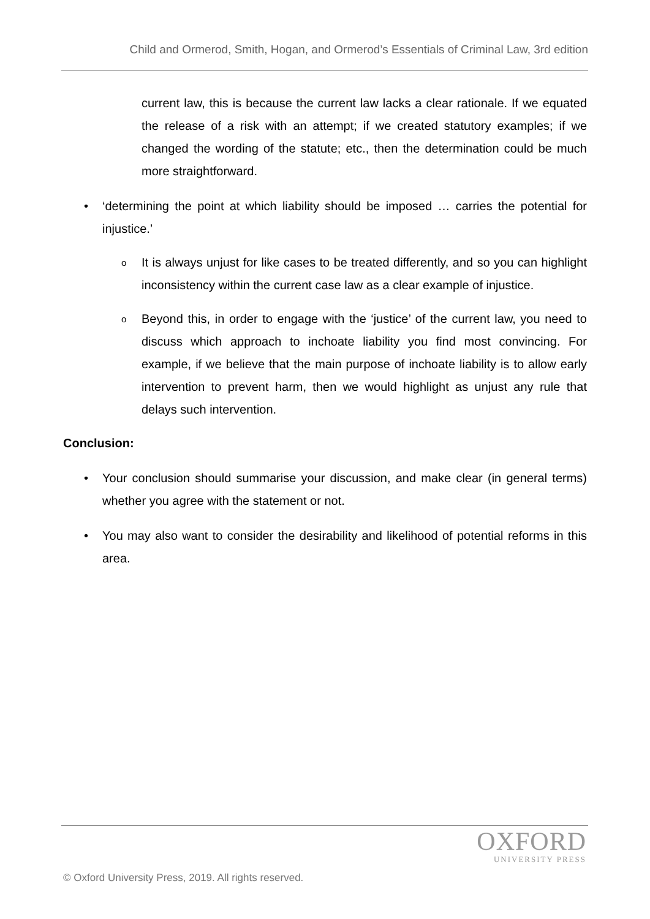Child and Ormerod, Smith, Hogan, and Ormerod’s Essentials of Criminal Law, 3rd edition
current law, this is because the current law lacks a clear rationale. If we equated the release of a risk with an attempt; if we created statutory examples; if we changed the wording of the statute; etc., then the determination could be much more straightforward.
• ‘determining the point at which liability should be imposed … carries the potential for injustice.’
o
It is always unjust for like cases to be treated differently, and so you can highlight inconsistency within the current case law as a clear example of injustice.
o
Beyond this, in order to engage with the ‘justice’ of the current law, you need to discuss which approach to inchoate liability you find most convincing. For example, if we believe that the main purpose of inchoate liability is to allow early intervention to prevent harm, then we would highlight as unjust any rule that delays such intervention.
Conclusion:
• Your conclusion should summarise your discussion, and make clear (in general terms) whether you agree with the statement or not.
• You may also want to consider the desirability and likelihood of potential reforms in this area.
OXFORD
UNIVERSITY PRESS
© Oxford University Press, 2019. All rights reserved.